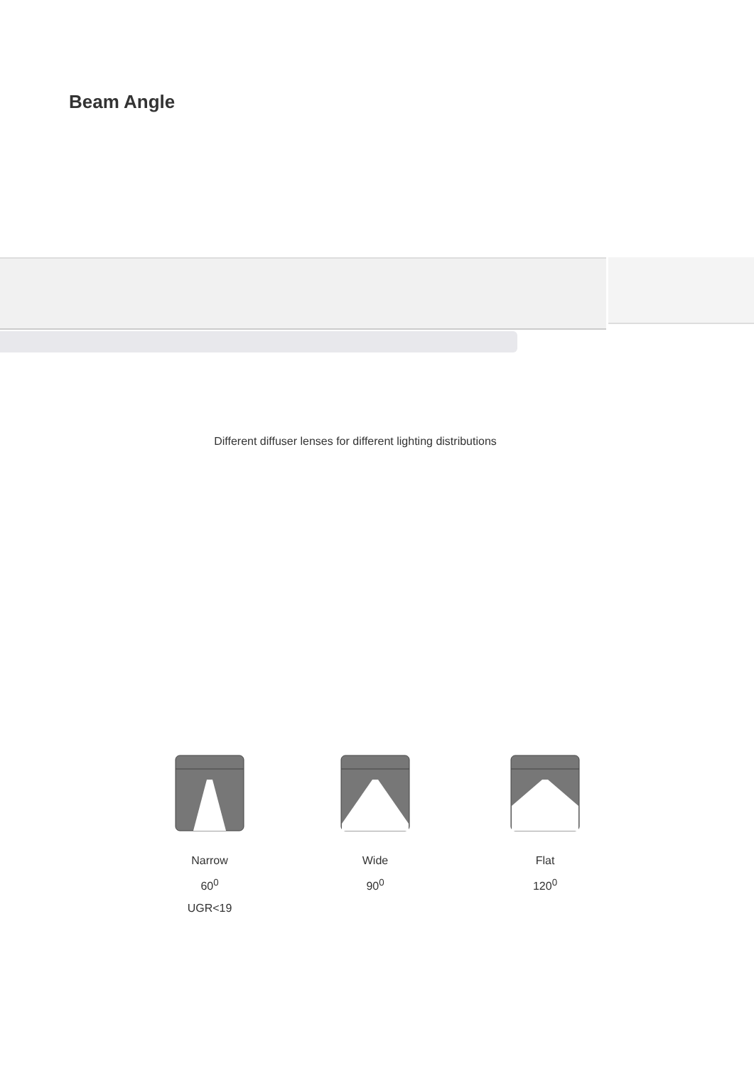Beam Angle
Different diffuser lenses for different lighting distributions
Narrow
60<sup>0</sup>
UGR<19
Wide
90<sup>0</sup>
Flat
120<sup>0</sup>